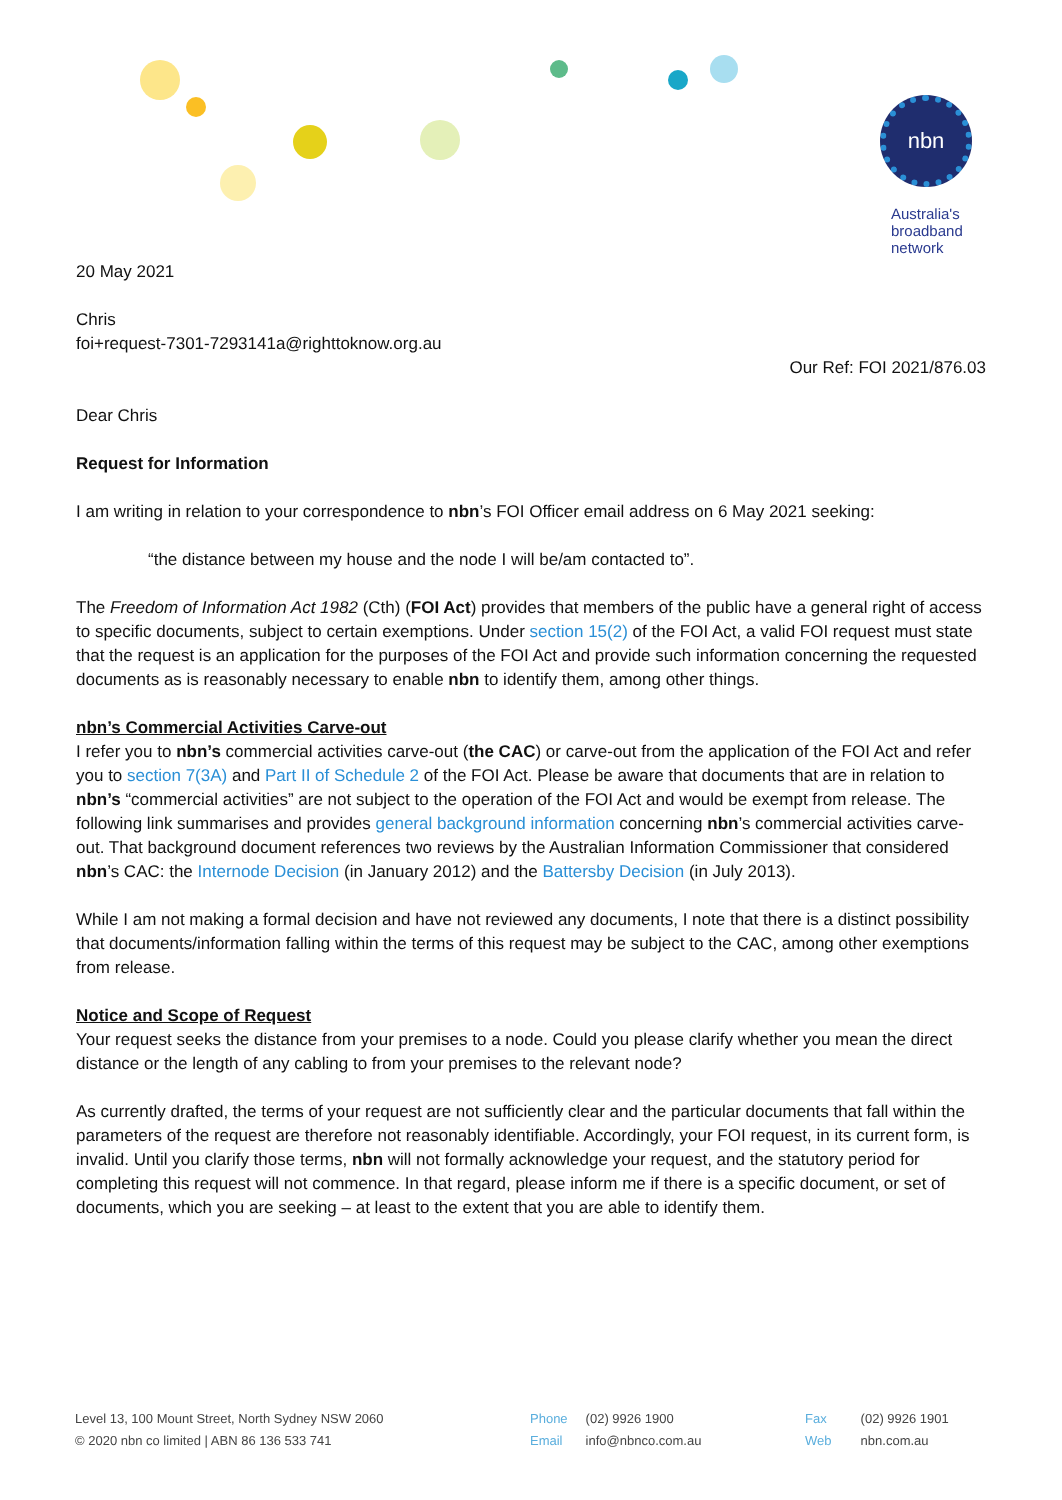nbn
Australia's
broadband
network
20 May 2021
Chris
foi+request-7301-7293141a@righttoknow.org.au
Our Ref: FOI 2021/876.03
Dear Chris
Request for Information
I am writing in relation to your correspondence to nbn’s FOI Officer email address on 6 May 2021 seeking:
“the distance between my house and the node I will be/am contacted to”.
The Freedom of Information Act 1982 (Cth) (FOI Act) provides that members of the public have a general right of access to specific documents, subject to certain exemptions. Under section 15(2) of the FOI Act, a valid FOI request must state that the request is an application for the purposes of the FOI Act and provide such information concerning the requested documents as is reasonably necessary to enable nbn to identify them, among other things.
nbn’s Commercial Activities Carve-out
I refer you to nbn’s commercial activities carve-out (the CAC) or carve-out from the application of the FOI Act and refer you to section 7(3A) and Part II of Schedule 2 of the FOI Act. Please be aware that documents that are in relation to nbn’s “commercial activities” are not subject to the operation of the FOI Act and would be exempt from release. The following link summarises and provides general background information concerning nbn’s commercial activities carve-out. That background document references two reviews by the Australian Information Commissioner that considered nbn’s CAC: the Internode Decision (in January 2012) and the Battersby Decision (in July 2013).
While I am not making a formal decision and have not reviewed any documents, I note that there is a distinct possibility that documents/information falling within the terms of this request may be subject to the CAC, among other exemptions from release.
Notice and Scope of Request
Your request seeks the distance from your premises to a node. Could you please clarify whether you mean the direct distance or the length of any cabling to from your premises to the relevant node?
As currently drafted, the terms of your request are not sufficiently clear and the particular documents that fall within the parameters of the request are therefore not reasonably identifiable. Accordingly, your FOI request, in its current form, is invalid. Until you clarify those terms, nbn will not formally acknowledge your request, and the statutory period for completing this request will not commence. In that regard, please inform me if there is a specific document, or set of documents, which you are seeking – at least to the extent that you are able to identify them.
Level 13, 100 Mount Street, North Sydney NSW 2060
© 2020 nbn co limited | ABN 86 136 533 741
Phone (02) 9926 1900
Email info@nbnco.com.au
Fax (02) 9926 1901
Web nbn.com.au